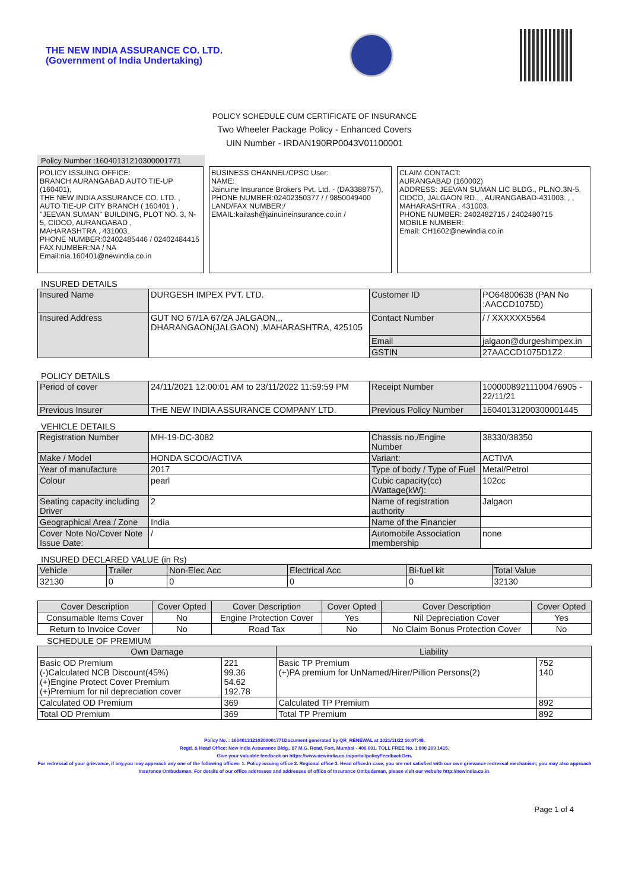THE NEW INDIA ASSURANCE CO. LTD.
(Government of India Undertaking)
POLICY SCHEDULE CUM CERTIFICATE OF INSURANCE
Two Wheeler Package Policy - Enhanced Covers
UIN Number - IRDAN190RP0043V01100001
Policy Number :16040131210300001771
POLICY ISSUING OFFICE:
BRANCH AURANGABAD AUTO TIE-UP (160401),
THE NEW INDIA ASSURANCE CO. LTD. , AUTO TIE-UP CITY BRANCH ( 160401 ) , "JEEVAN SUMAN" BUILDING, PLOT NO. 3, N-5, CIDCO, AURANGABAD ,
MAHARASHTRA , 431003.
PHONE NUMBER:02402485446 / 02402484415
FAX NUMBER:NA / NA
Email:nia.160401@newindia.co.in
BUSINESS CHANNEL/CPSC User:
NAME:
Jainuine Insurance Brokers Pvt. Ltd. - (DA3388757),
PHONE NUMBER:02402350377 / / 9850049400
LAND/FAX NUMBER:/
EMAIL:kailash@jainuineinsurance.co.in /
CLAIM CONTACT:
AURANGABAD (160002)
ADDRESS: JEEVAN SUMAN LIC BLDG., PL.NO.3N-5, CIDCO, JALGAON RD., , AURANGABAD-431003. , ,
MAHARASHTRA , 431003.
PHONE NUMBER: 2402482715 / 2402480715
MOBILE NUMBER:
Email: CH1602@newindia.co.in
INSURED DETAILS
| Insured Name | DURGESH IMPEX PVT. LTD. | Customer ID | PO64800638 (PAN No :AACCD1075D) |
| Insured Address | GUT NO 67/1A 67/2A JALGAON,,, DHARANGAON(JALGAON) ,MAHARASHTRA, 425105 | Contact Number | / / XXXXXX5564 |
| | | Email | jalgaon@durgeshimpex.in |
| | | GSTIN | 27AACCD1075D1Z2 |
POLICY DETAILS
| Period of cover | 24/11/2021 12:00:01 AM to 23/11/2022 11:59:59 PM | Receipt Number | 10000089211100476905 - 22/11/21 |
| Previous Insurer | THE NEW INDIA ASSURANCE COMPANY LTD. | Previous Policy Number | 16040131200300001445 |
VEHICLE DETAILS
| Registration Number | MH-19-DC-3082 | Chassis no./Engine Number | 38330/38350 |
| Make / Model | HONDA SCOO/ACTIVA | Variant: | ACTIVA |
| Year of manufacture | 2017 | Type of body / Type of Fuel | Metal/Petrol |
| Colour | pearl | Cubic capacity(cc) /Wattage(kW): | 102cc |
| Seating capacity including Driver | 2 | Name of registration authority | Jalgaon |
| Geographical Area / Zone | India | Name of the Financier | |
| Cover Note No/Cover Note Issue Date: | / | Automobile Association membership | none |
INSURED DECLARED VALUE (in Rs)
| Vehicle | Trailer | Non-Elec Acc | Electrical Acc | Bi-fuel kit | Total Value |
| --- | --- | --- | --- | --- | --- |
| 32130 | 0 | 0 | 0 | 0 | 32130 |
| Cover Description | Cover Opted | Cover Description | Cover Opted | Cover Description | Cover Opted |
| --- | --- | --- | --- | --- | --- |
| Consumable Items Cover | No | Engine Protection Cover | Yes | Nil Depreciation Cover | Yes |
| Return to Invoice Cover | No | Road Tax | No | No Claim Bonus Protection Cover | No |
SCHEDULE OF PREMIUM
| Own Damage | | Liability | |
| --- | --- | --- | --- |
| Basic OD Premium (-)Calculated NCB Discount(45%) (+)Engine Protect Cover Premium (+)Premium for nil depreciation cover | 221 99.36 54.62 192.78 | Basic TP Premium (+)PA premium for UnNamed/Hirer/Pillion Persons(2) | 752 140 |
| Calculated OD Premium | 369 | Calculated TP Premium | 892 |
| Total OD Premium | 369 | Total TP Premium | 892 |
Policy No. : 16040131210300001771Document generated by QR_RENEWAL at 2021/11/22 16:07:48.
Regd. & Head Office: New India Assurance Bldg., 87 M.G. Road, Fort, Mumbai - 400 001. TOLL FREE No. 1 800 209 1415.
Give your valuable feedback on https://www.newindia.co.in/portal/policyFeedbackGen.
For redressal of your grievance, if any,you may approach any one of the following offices- 1. Policy issuing office 2. Regional office 3. Head office.In case, you are not satisfied with our own grievance redressal mechanism; you may also approach Insurance Ombudsman. For details of our office addresses and addresses of office of Insurance Ombudsman, please visit our website http://newindia.co.in.
Page 1 of 4